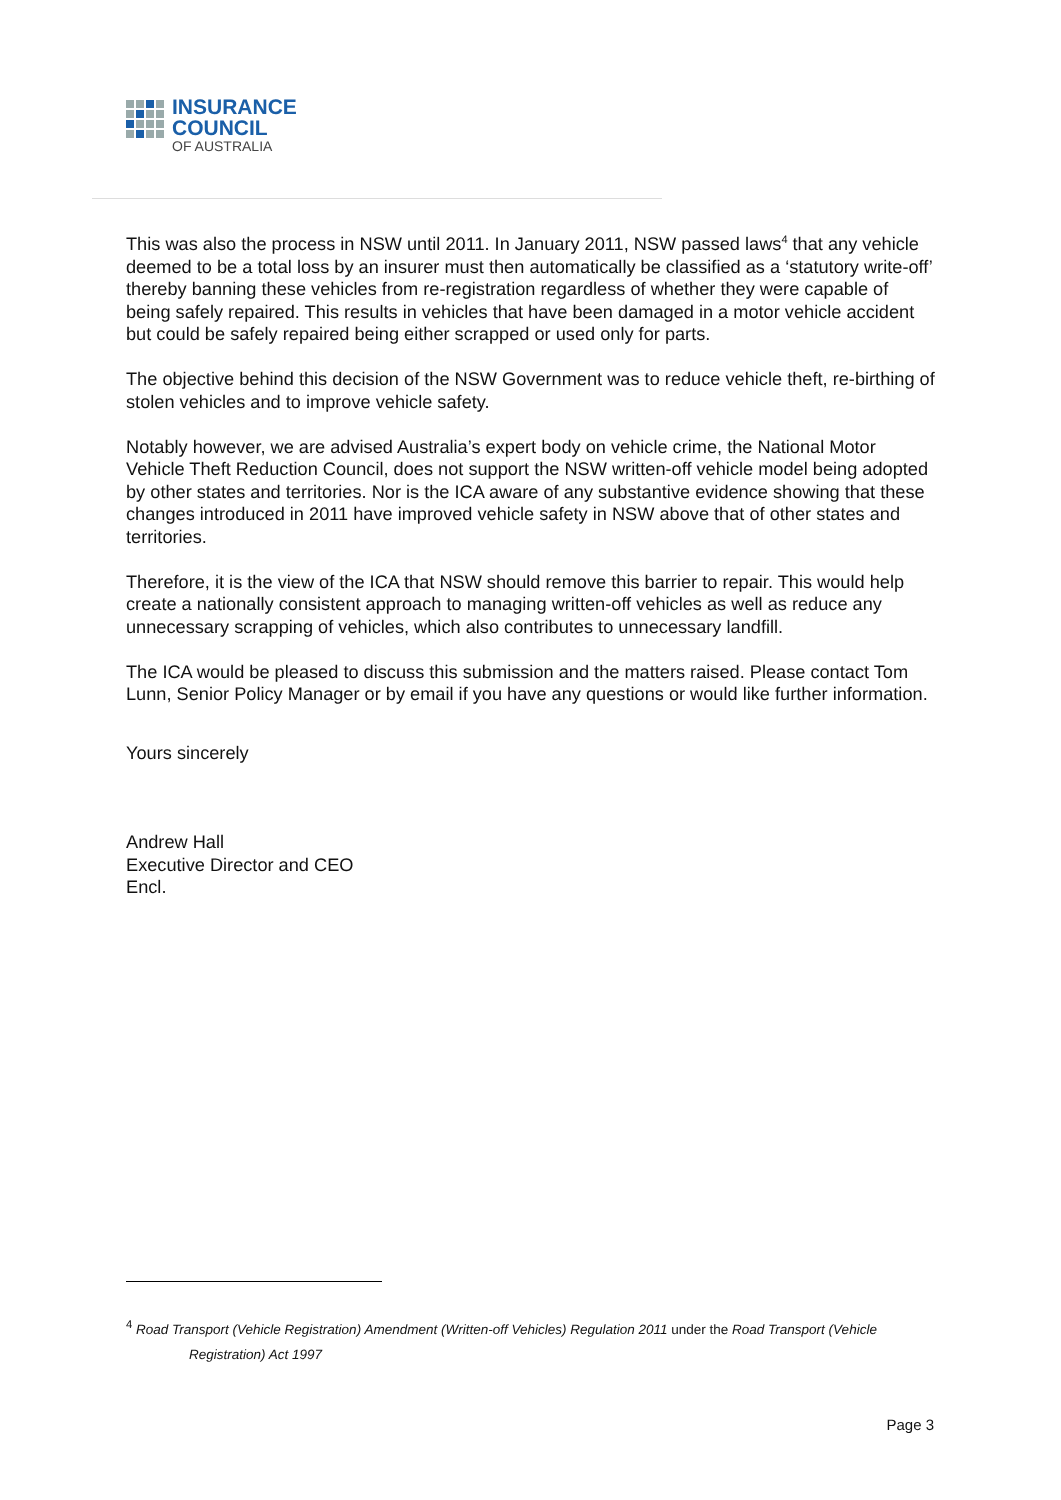INSURANCE
COUNCIL
OF AUSTRALIA
This was also the process in NSW until 2011. In January 2011, NSW passed laws<sup>4</sup> that any vehicle deemed to be a total loss by an insurer must then automatically be classified as a ‘statutory write-off’ thereby banning these vehicles from re-registration regardless of whether they were capable of being safely repaired. This results in vehicles that have been damaged in a motor vehicle accident but could be safely repaired being either scrapped or used only for parts.
The objective behind this decision of the NSW Government was to reduce vehicle theft, re-birthing of stolen vehicles and to improve vehicle safety.
Notably however, we are advised Australia’s expert body on vehicle crime, the National Motor Vehicle Theft Reduction Council, does not support the NSW written-off vehicle model being adopted by other states and territories. Nor is the ICA aware of any substantive evidence showing that these changes introduced in 2011 have improved vehicle safety in NSW above that of other states and territories.
Therefore, it is the view of the ICA that NSW should remove this barrier to repair. This would help create a nationally consistent approach to managing written-off vehicles as well as reduce any unnecessary scrapping of vehicles, which also contributes to unnecessary landfill.
The ICA would be pleased to discuss this submission and the matters raised. Please contact Tom Lunn, Senior Policy Manager or by email if you have any questions or would like further information.
Yours sincerely
Andrew Hall
Executive Director and CEO
Encl.
<sup>4</sup> Road Transport (Vehicle Registration) Amendment (Written-off Vehicles) Regulation 2011 under the Road Transport (Vehicle
Registration) Act 1997
Page 3